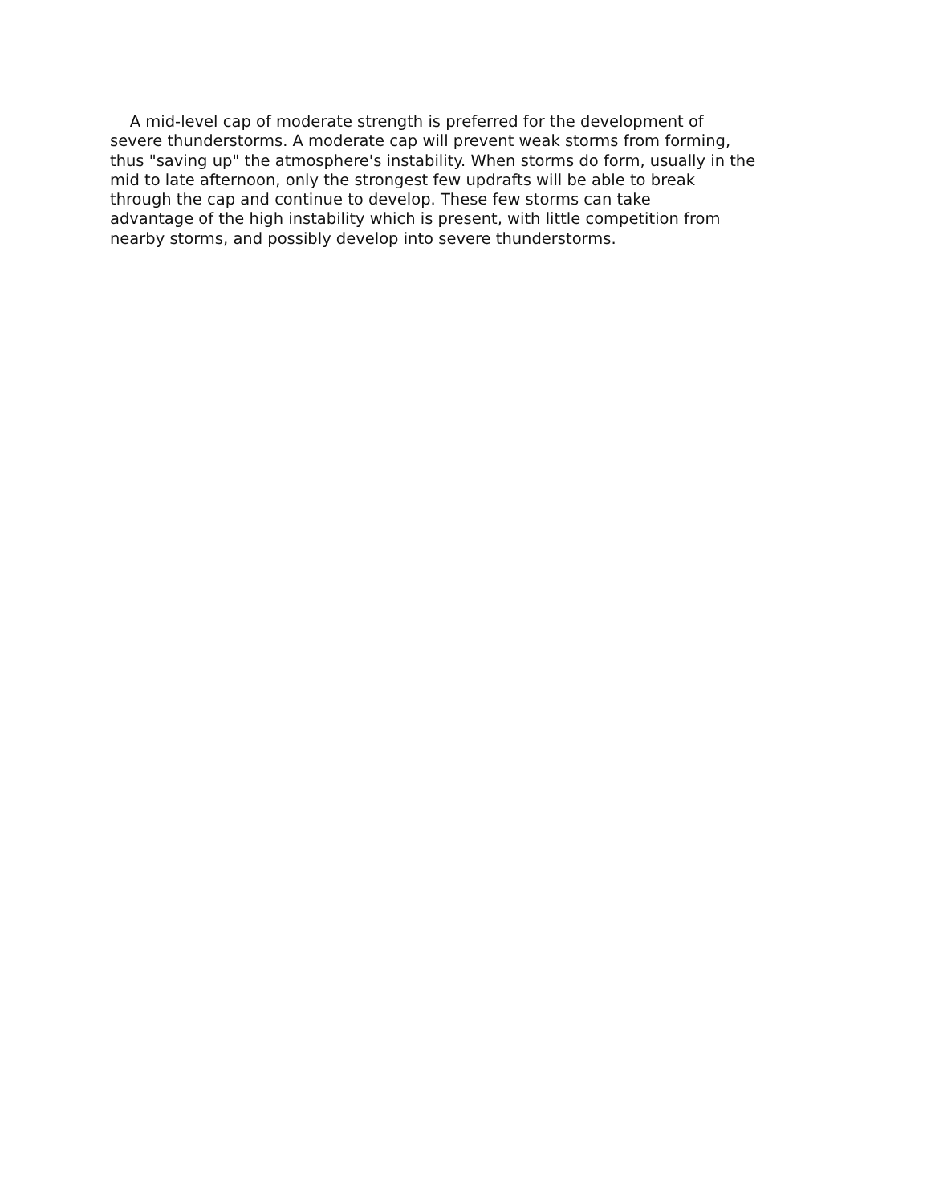A mid-level cap of moderate strength is preferred for the development of
severe thunderstorms. A moderate cap will prevent weak storms from forming,
thus "saving up" the atmosphere's instability. When storms do form, usually in the
mid to late afternoon, only the strongest few updrafts will be able to break
through the cap and continue to develop. These few storms can take
advantage of the high instability which is present, with little competition from
nearby storms, and possibly develop into severe thunderstorms.